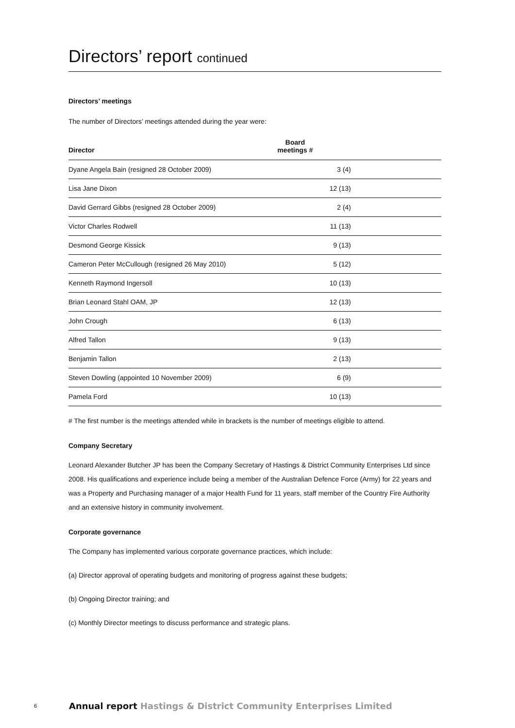Directors’ report continued
Directors’ meetings
The number of Directors’ meetings attended during the year were:
| Director | Board meetings # |
| --- | --- |
| Dyane Angela Bain (resigned 28 October 2009) | 3 (4) |
| Lisa Jane Dixon | 12 (13) |
| David Gerrard Gibbs (resigned 28 October 2009) | 2 (4) |
| Victor Charles Rodwell | 11 (13) |
| Desmond George Kissick | 9 (13) |
| Cameron Peter McCullough (resigned 26 May 2010) | 5 (12) |
| Kenneth Raymond Ingersoll | 10 (13) |
| Brian Leonard Stahl OAM, JP | 12 (13) |
| John Crough | 6 (13) |
| Alfred Tallon | 9 (13) |
| Benjamin Tallon | 2 (13) |
| Steven Dowling (appointed 10 November 2009) | 6 (9) |
| Pamela Ford | 10 (13) |
# The first number is the meetings attended while in brackets is the number of meetings eligible to attend.
Company Secretary
Leonard Alexander Butcher JP has been the Company Secretary of Hastings & District Community Enterprises Ltd since 2008. His qualifications and experience include being a member of the Australian Defence Force (Army) for 22 years and was a Property and Purchasing manager of a major Health Fund for 11 years, staff member of the Country Fire Authority and an extensive history in community involvement.
Corporate governance
The Company has implemented various corporate governance practices, which include:
(a) Director approval of operating budgets and monitoring of progress against these budgets;
(b) Ongoing Director training; and
(c) Monthly Director meetings to discuss performance and strategic plans.
6 Annual report Hastings & District Community Enterprises Limited